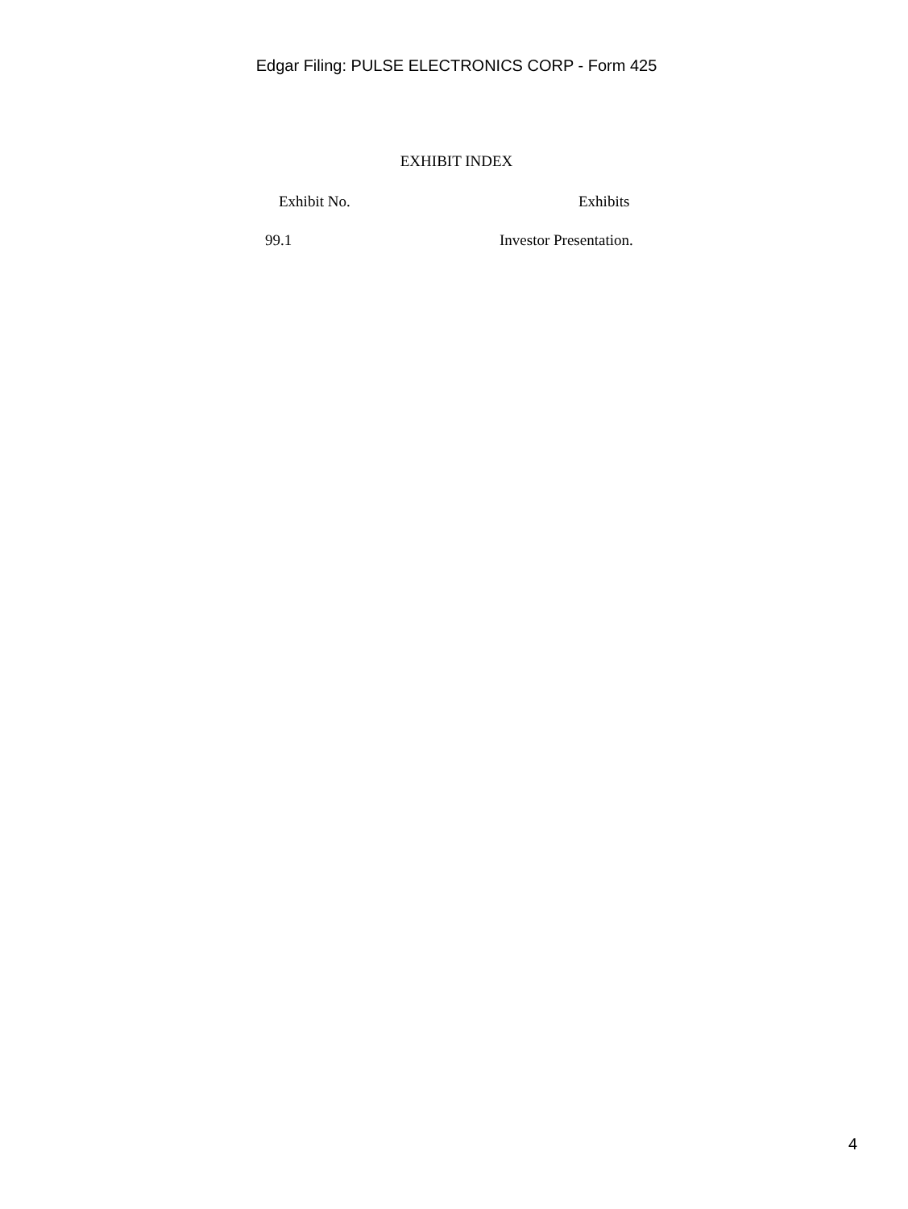Edgar Filing: PULSE ELECTRONICS CORP - Form 425
EXHIBIT INDEX
| Exhibit No. | Exhibits |
| --- | --- |
| 99.1 | Investor Presentation. |
4